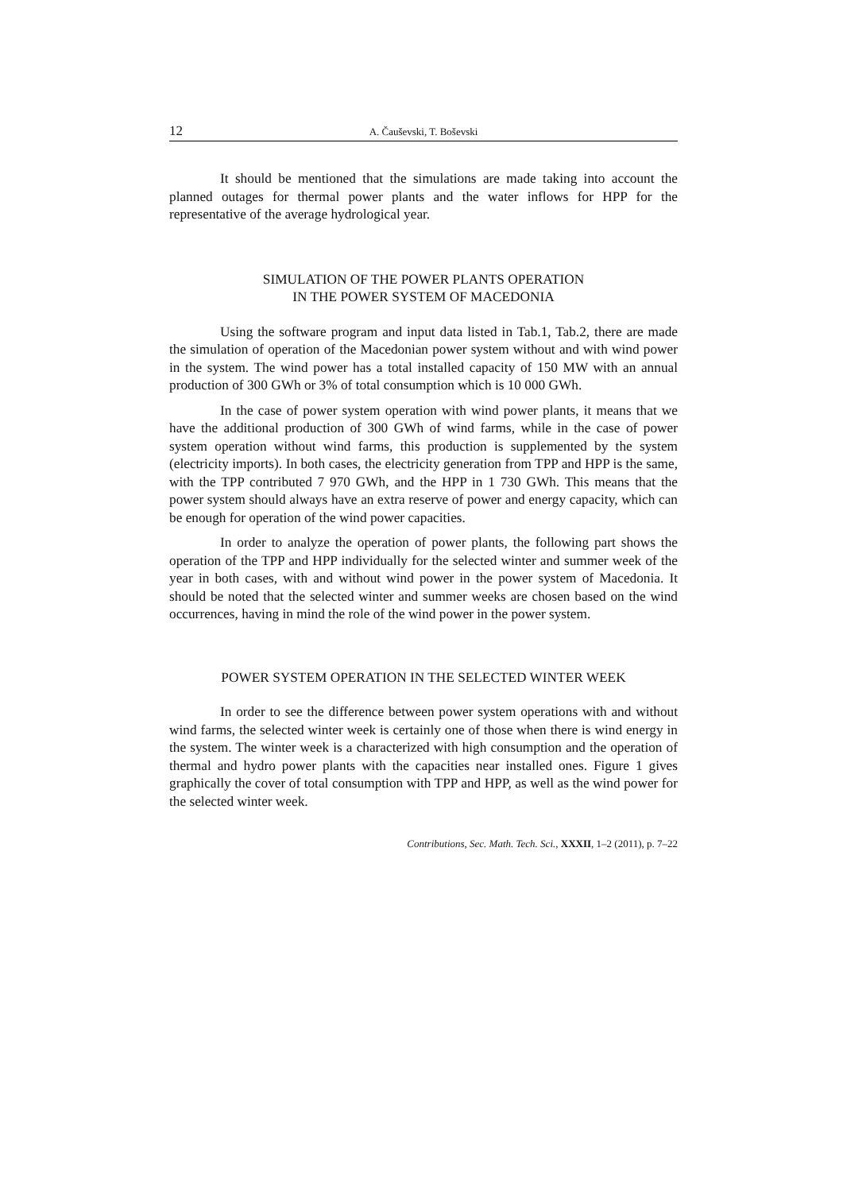12 A. Čauševski, T. Boševski
It should be mentioned that the simulations are made taking into account the planned outages for thermal power plants and the water inflows for HPP for the representative of the average hydrological year.
SIMULATION OF THE POWER PLANTS OPERATION
IN THE POWER SYSTEM OF MACEDONIA
Using the software program and input data listed in Tab.1, Tab.2, there are made the simulation of operation of the Macedonian power system without and with wind power in the system. The wind power has a total installed capacity of 150 MW with an annual production of 300 GWh or 3% of total consumption which is 10 000 GWh.
In the case of power system operation with wind power plants, it means that we have the additional production of 300 GWh of wind farms, while in the case of power system operation without wind farms, this production is supplemented by the system (electricity imports). In both cases, the electricity generation from TPP and HPP is the same, with the TPP contributed 7 970 GWh, and the HPP in 1 730 GWh. This means that the power system should always have an extra reserve of power and energy capacity, which can be enough for operation of the wind power capacities.
In order to analyze the operation of power plants, the following part shows the operation of the TPP and HPP individually for the selected winter and summer week of the year in both cases, with and without wind power in the power system of Macedonia. It should be noted that the selected winter and summer weeks are chosen based on the wind occurrences, having in mind the role of the wind power in the power system.
POWER SYSTEM OPERATION IN THE SELECTED WINTER WEEK
In order to see the difference between power system operations with and without wind farms, the selected winter week is certainly one of those when there is wind energy in the system. The winter week is a characterized with high consumption and the operation of thermal and hydro power plants with the capacities near installed ones. Figure 1 gives graphically the cover of total consumption with TPP and HPP, as well as the wind power for the selected winter week.
Contributions, Sec. Math. Tech. Sci., XXXII, 1–2 (2011), p. 7–22